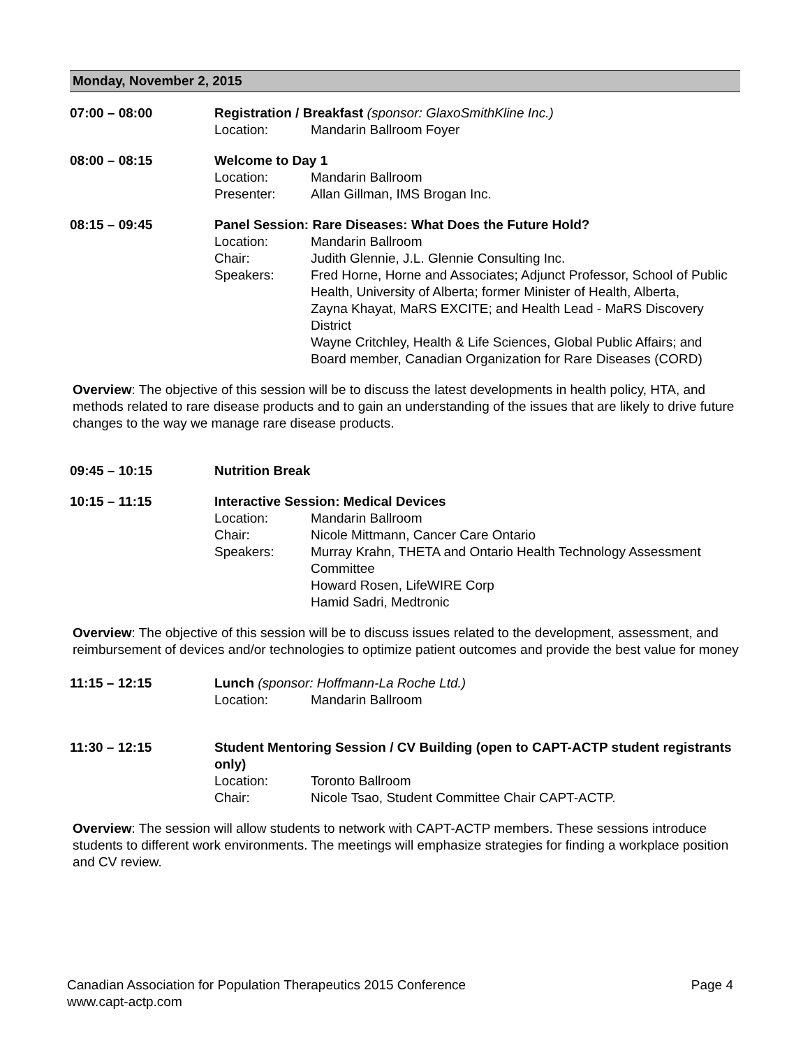Monday, November 2, 2015
07:00 – 08:00 Registration / Breakfast (sponsor: GlaxoSmithKline Inc.)
Location: Mandarin Ballroom Foyer
08:00 – 08:15 Welcome to Day 1
Location: Mandarin Ballroom
Presenter: Allan Gillman, IMS Brogan Inc.
08:15 – 09:45 Panel Session: Rare Diseases: What Does the Future Hold?
Location: Mandarin Ballroom
Chair: Judith Glennie, J.L. Glennie Consulting Inc.
Speakers: Fred Horne, Horne and Associates; Adjunct Professor, School of Public Health, University of Alberta; former Minister of Health, Alberta,
Zayna Khayat, MaRS EXCITE; and Health Lead - MaRS Discovery District
Wayne Critchley, Health & Life Sciences, Global Public Affairs; and Board member, Canadian Organization for Rare Diseases (CORD)
Overview: The objective of this session will be to discuss the latest developments in health policy, HTA, and methods related to rare disease products and to gain an understanding of the issues that are likely to drive future changes to the way we manage rare disease products.
09:45 – 10:15 Nutrition Break
10:15 – 11:15 Interactive Session: Medical Devices
Location: Mandarin Ballroom
Chair: Nicole Mittmann, Cancer Care Ontario
Speakers: Murray Krahn, THETA and Ontario Health Technology Assessment Committee
Howard Rosen, LifeWIRE Corp
Hamid Sadri, Medtronic
Overview: The objective of this session will be to discuss issues related to the development, assessment, and reimbursement of devices and/or technologies to optimize patient outcomes and provide the best value for money
11:15 – 12:15 Lunch (sponsor: Hoffmann-La Roche Ltd.)
Location: Mandarin Ballroom
11:30 – 12:15 Student Mentoring Session / CV Building (open to CAPT-ACTP student registrants only)
Location: Toronto Ballroom
Chair: Nicole Tsao, Student Committee Chair CAPT-ACTP.
Overview: The session will allow students to network with CAPT-ACTP members. These sessions introduce students to different work environments. The meetings will emphasize strategies for finding a workplace position and CV review.
Page 4 Canadian Association for Population Therapeutics 2015 Conference
www.capt-actp.com